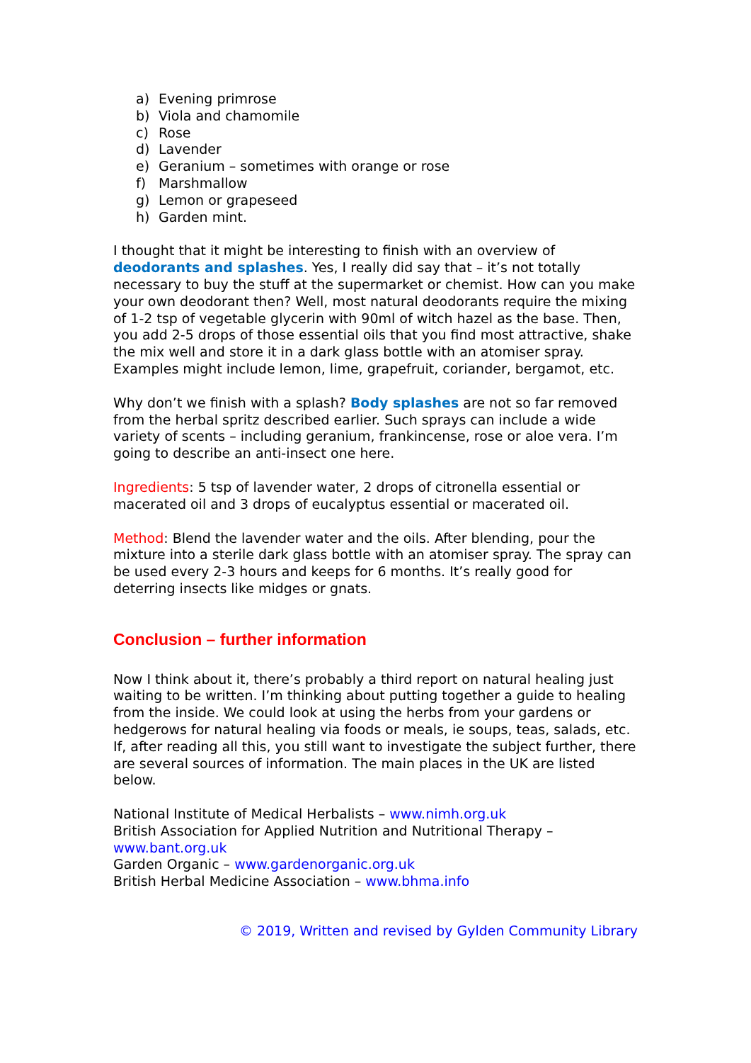a) Evening primrose
b) Viola and chamomile
c) Rose
d) Lavender
e) Geranium – sometimes with orange or rose
f) Marshmallow
g) Lemon or grapeseed
h) Garden mint.
I thought that it might be interesting to finish with an overview of deodorants and splashes. Yes, I really did say that – it’s not totally necessary to buy the stuff at the supermarket or chemist. How can you make your own deodorant then? Well, most natural deodorants require the mixing of 1-2 tsp of vegetable glycerin with 90ml of witch hazel as the base. Then, you add 2-5 drops of those essential oils that you find most attractive, shake the mix well and store it in a dark glass bottle with an atomiser spray. Examples might include lemon, lime, grapefruit, coriander, bergamot, etc.
Why don’t we finish with a splash? Body splashes are not so far removed from the herbal spritz described earlier. Such sprays can include a wide variety of scents – including geranium, frankincense, rose or aloe vera. I’m going to describe an anti-insect one here.
Ingredients: 5 tsp of lavender water, 2 drops of citronella essential or macerated oil and 3 drops of eucalyptus essential or macerated oil.
Method: Blend the lavender water and the oils. After blending, pour the mixture into a sterile dark glass bottle with an atomiser spray. The spray can be used every 2-3 hours and keeps for 6 months. It’s really good for deterring insects like midges or gnats.
Conclusion – further information
Now I think about it, there’s probably a third report on natural healing just waiting to be written. I’m thinking about putting together a guide to healing from the inside. We could look at using the herbs from your gardens or hedgerows for natural healing via foods or meals, ie soups, teas, salads, etc. If, after reading all this, you still want to investigate the subject further, there are several sources of information. The main places in the UK are listed below.
National Institute of Medical Herbalists – www.nimh.org.uk
British Association for Applied Nutrition and Nutritional Therapy – www.bant.org.uk
Garden Organic – www.gardenorganic.org.uk
British Herbal Medicine Association – www.bhma.info
© 2019, Written and revised by Gylden Community Library